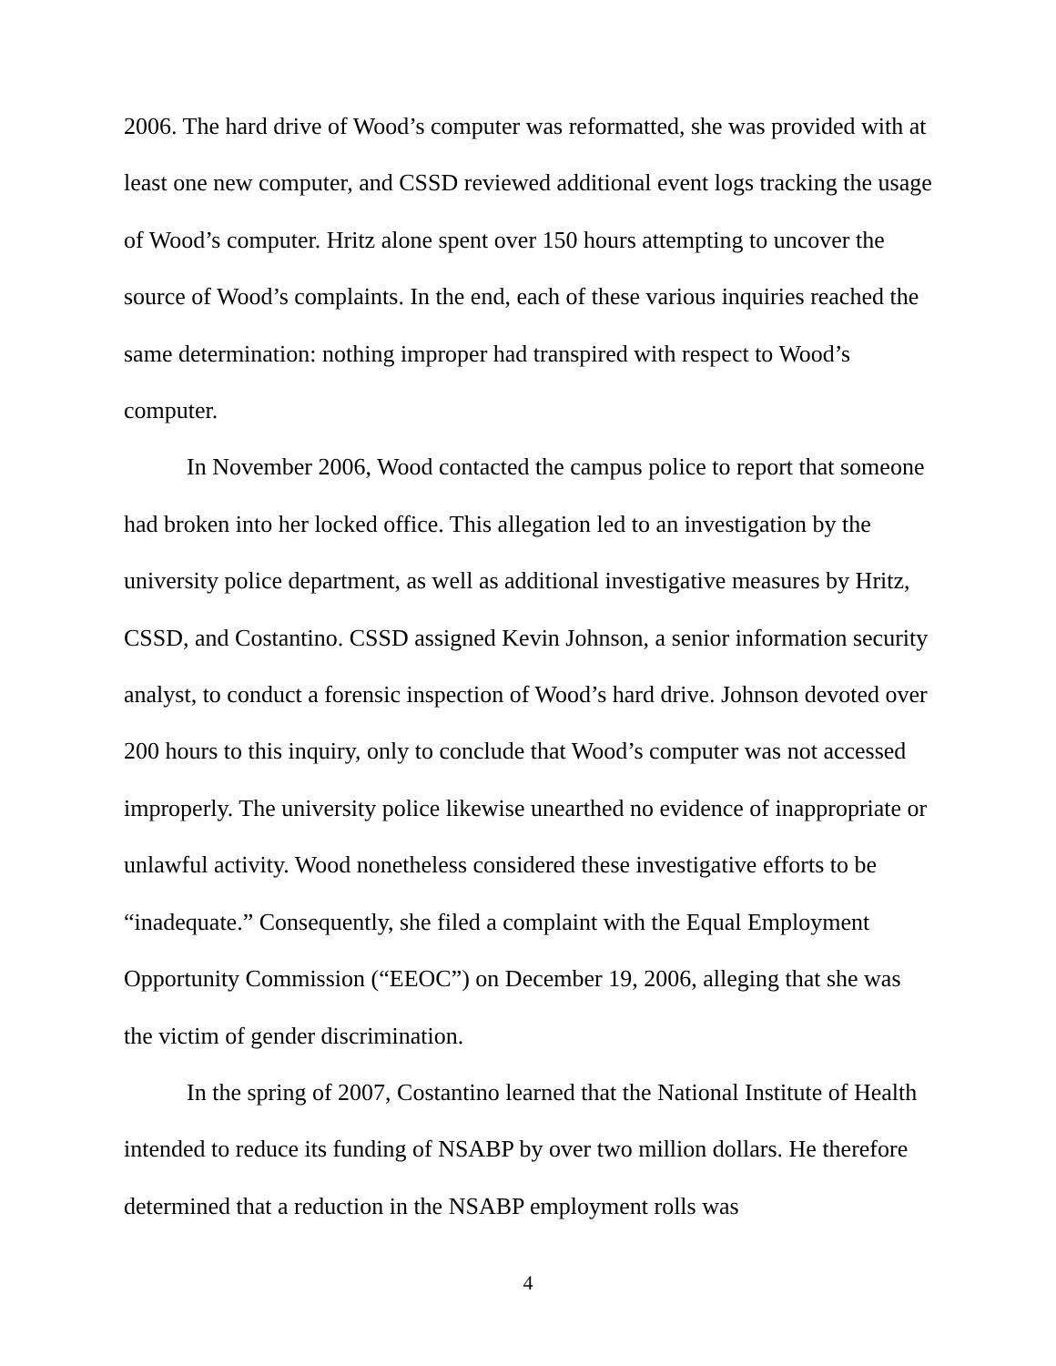2006. The hard drive of Wood’s computer was reformatted, she was provided with at least one new computer, and CSSD reviewed additional event logs tracking the usage of Wood’s computer. Hritz alone spent over 150 hours attempting to uncover the source of Wood’s complaints. In the end, each of these various inquiries reached the same determination: nothing improper had transpired with respect to Wood’s computer.
In November 2006, Wood contacted the campus police to report that someone had broken into her locked office. This allegation led to an investigation by the university police department, as well as additional investigative measures by Hritz, CSSD, and Costantino. CSSD assigned Kevin Johnson, a senior information security analyst, to conduct a forensic inspection of Wood’s hard drive. Johnson devoted over 200 hours to this inquiry, only to conclude that Wood’s computer was not accessed improperly. The university police likewise unearthed no evidence of inappropriate or unlawful activity. Wood nonetheless considered these investigative efforts to be “inadequate.” Consequently, she filed a complaint with the Equal Employment Opportunity Commission (“EEOC”) on December 19, 2006, alleging that she was the victim of gender discrimination.
In the spring of 2007, Costantino learned that the National Institute of Health intended to reduce its funding of NSABP by over two million dollars. He therefore determined that a reduction in the NSABP employment rolls was
4